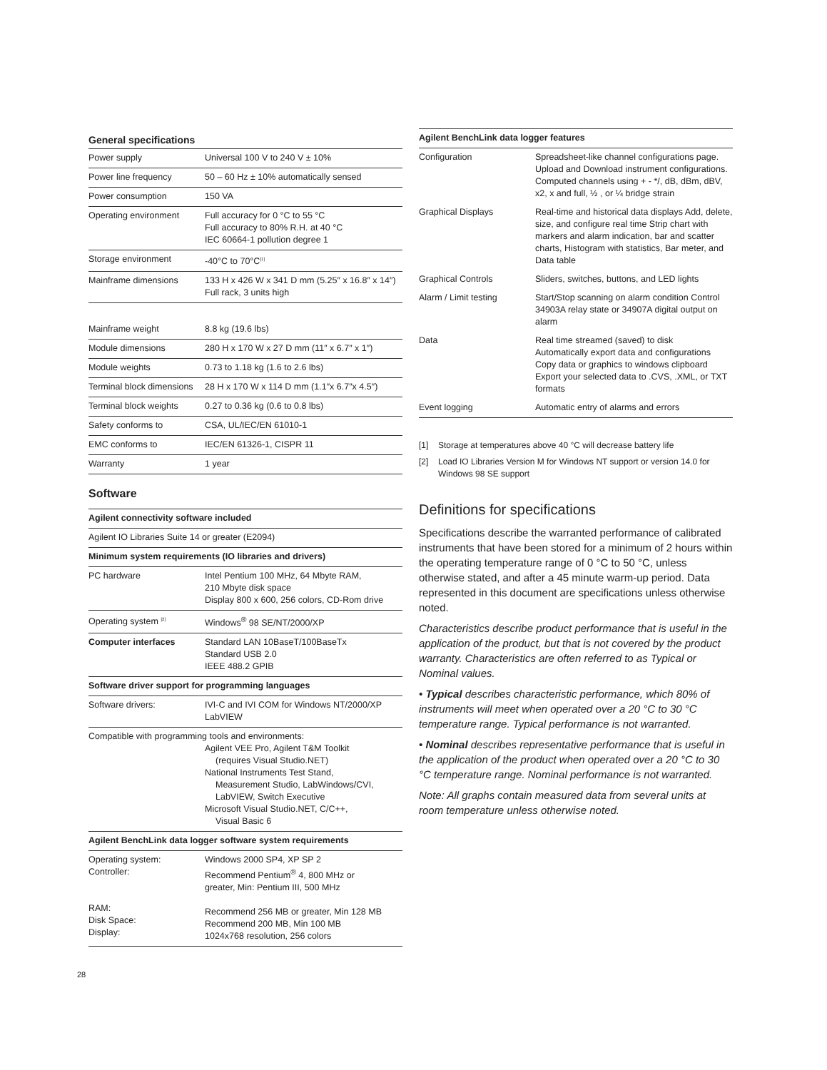General specifications
| Power supply | Universal 100 V to 240 V ± 10% |
| Power line frequency | 50 – 60 Hz ± 10% automatically sensed |
| Power consumption | 150 VA |
| Operating environment | Full accuracy for 0 °C to 55 °C Full accuracy to 80% R.H. at 40 °C IEC 60664-1 pollution degree 1 |
| Storage environment | -40°C to 70°C<sup>[1]</sup> |
| Mainframe dimensions | 133 H x 426 W x 341 D mm (5.25″ x 16.8″ x 14″) Full rack, 3 units high |
| Mainframe weight | 8.8 kg (19.6 lbs) |
| Module dimensions | 280 H x 170 W x 27 D mm (11″ x 6.7″ x 1″) |
| Module weights | 0.73 to 1.18 kg (1.6 to 2.6 lbs) |
| Terminal block dimensions | 28 H x 170 W x 114 D mm (1.1″x 6.7″x 4.5″) |
| Terminal block weights | 0.27 to 0.36 kg (0.6 to 0.8 lbs) |
| Safety conforms to | CSA, UL/IEC/EN 61010-1 |
| EMC conforms to | IEC/EN 61326-1, CISPR 11 |
| Warranty | 1 year |
Software
| Agilent connectivity software included | |
| --- | --- |
| Agilent IO Libraries Suite 14 or greater (E2094) | |
| Minimum system requirements (IO libraries and drivers) | |
| PC hardware | Intel Pentium 100 MHz, 64 Mbyte RAM, 210 Mbyte disk space Display 800 x 600, 256 colors, CD-Rom drive |
| Operating system <sup>[2]</sup> | Windows<sup>®</sup> 98 SE/NT/2000/XP |
| Computer interfaces | Standard LAN 10BaseT/100BaseTx Standard USB 2.0 IEEE 488.2 GPIB |
| Software driver support for programming languages | |
| Software drivers: | IVI-C and IVI COM for Windows NT/2000/XP LabVIEW |
| Compatible with programming tools and environments: Agilent VEE Pro, Agilent T&M Toolkit (requires Visual Studio.NET) National Instruments Test Stand, Measurement Studio, LabWindows/CVI, LabVIEW, Switch Executive Microsoft Visual Studio.NET, C/C++, Visual Basic 6 | |
| Agilent BenchLink data logger software system requirements | |
| Operating system: Controller: RAM: Disk Space: Display: | Windows 2000 SP4, XP SP 2 Recommend Pentium<sup>®</sup> 4, 800 MHz or greater, Min: Pentium III, 500 MHz Recommend 256 MB or greater, Min 128 MB Recommend 200 MB, Min 100 MB 1024x768 resolution, 256 colors |
| Agilent BenchLink data logger features | |
| --- | --- |
| Configuration | Spreadsheet-like channel configurations page. Upload and Download instrument configurations. Computed channels using + - */, dB, dBm, dBV, x2, x and full, ½ , or ¼ bridge strain |
| Graphical Displays | Real-time and historical data displays Add, delete, size, and configure real time Strip chart with markers and alarm indication, bar and scatter charts, Histogram with statistics, Bar meter, and Data table |
| Graphical Controls | Sliders, switches, buttons, and LED lights |
| Alarm / Limit testing | Start/Stop scanning on alarm condition Control 34903A relay state or 34907A digital output on alarm |
| Data | Real time streamed (saved) to disk Automatically export data and configurations Copy data or graphics to windows clipboard Export your selected data to .CVS, .XML, or TXT formats |
| Event logging | Automatic entry of alarms and errors |
[1] Storage at temperatures above 40 °C will decrease battery life
[2] Load IO Libraries Version M for Windows NT support or version 14.0 for Windows 98 SE support
Definitions for specifications
Specifications describe the warranted performance of calibrated instruments that have been stored for a minimum of 2 hours within the operating temperature range of 0 °C to 50 °C, unless otherwise stated, and after a 45 minute warm-up period. Data represented in this document are specifications unless otherwise noted.
Characteristics describe product performance that is useful in the application of the product, but that is not covered by the product warranty. Characteristics are often referred to as Typical or Nominal values.
• Typical describes characteristic performance, which 80% of instruments will meet when operated over a 20 °C to 30 °C temperature range. Typical performance is not warranted.
• Nominal describes representative performance that is useful in the application of the product when operated over a 20 °C to 30 °C temperature range. Nominal performance is not warranted.
Note: All graphs contain measured data from several units at room temperature unless otherwise noted.
28